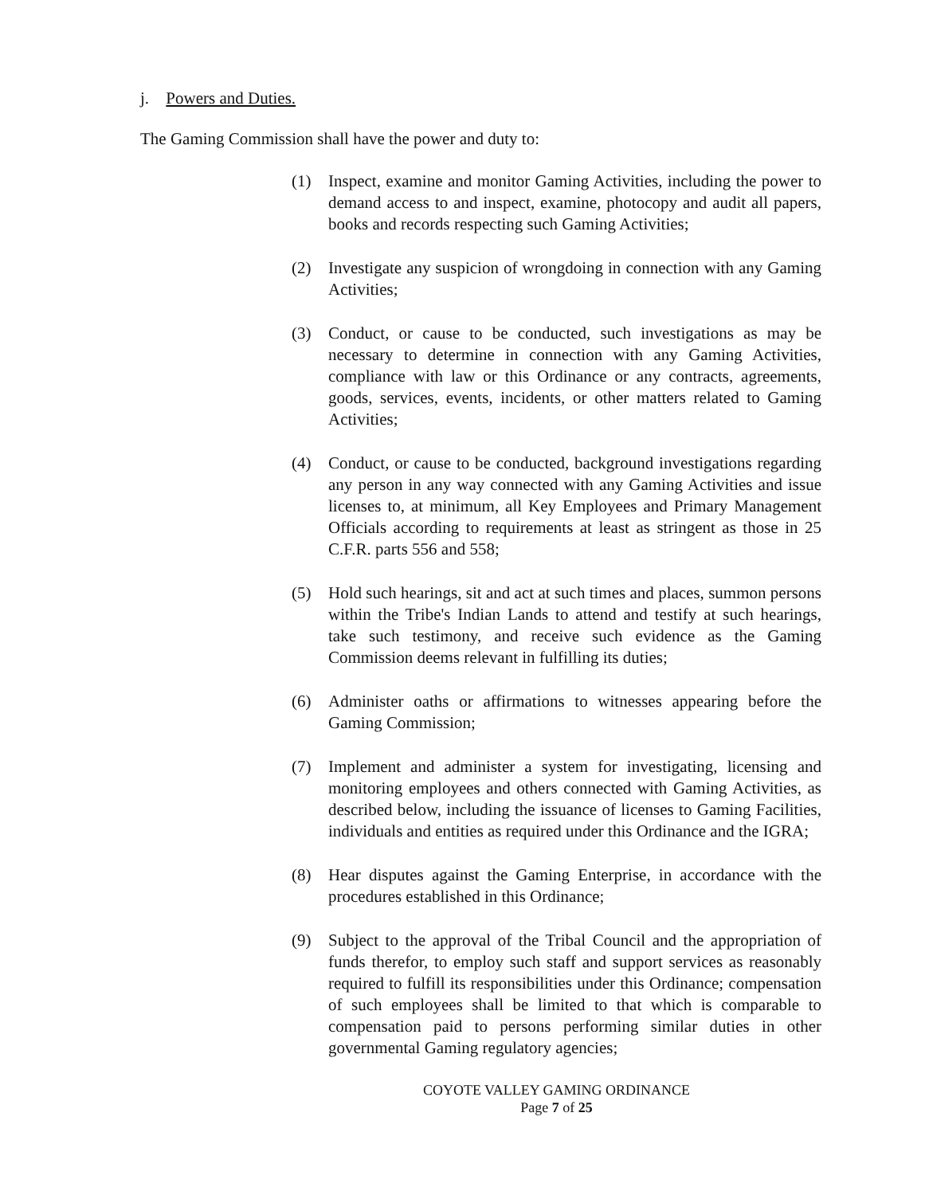j. Powers and Duties.
The Gaming Commission shall have the power and duty to:
(1) Inspect, examine and monitor Gaming Activities, including the power to demand access to and inspect, examine, photocopy and audit all papers, books and records respecting such Gaming Activities;
(2) Investigate any suspicion of wrongdoing in connection with any Gaming Activities;
(3) Conduct, or cause to be conducted, such investigations as may be necessary to determine in connection with any Gaming Activities, compliance with law or this Ordinance or any contracts, agreements, goods, services, events, incidents, or other matters related to Gaming Activities;
(4) Conduct, or cause to be conducted, background investigations regarding any person in any way connected with any Gaming Activities and issue licenses to, at minimum, all Key Employees and Primary Management Officials according to requirements at least as stringent as those in 25 C.F.R. parts 556 and 558;
(5) Hold such hearings, sit and act at such times and places, summon persons within the Tribe's Indian Lands to attend and testify at such hearings, take such testimony, and receive such evidence as the Gaming Commission deems relevant in fulfilling its duties;
(6) Administer oaths or affirmations to witnesses appearing before the Gaming Commission;
(7) Implement and administer a system for investigating, licensing and monitoring employees and others connected with Gaming Activities, as described below, including the issuance of licenses to Gaming Facilities, individuals and entities as required under this Ordinance and the IGRA;
(8) Hear disputes against the Gaming Enterprise, in accordance with the procedures established in this Ordinance;
(9) Subject to the approval of the Tribal Council and the appropriation of funds therefor, to employ such staff and support services as reasonably required to fulfill its responsibilities under this Ordinance; compensation of such employees shall be limited to that which is comparable to compensation paid to persons performing similar duties in other governmental Gaming regulatory agencies;
COYOTE VALLEY GAMING ORDINANCE
Page 7 of 25